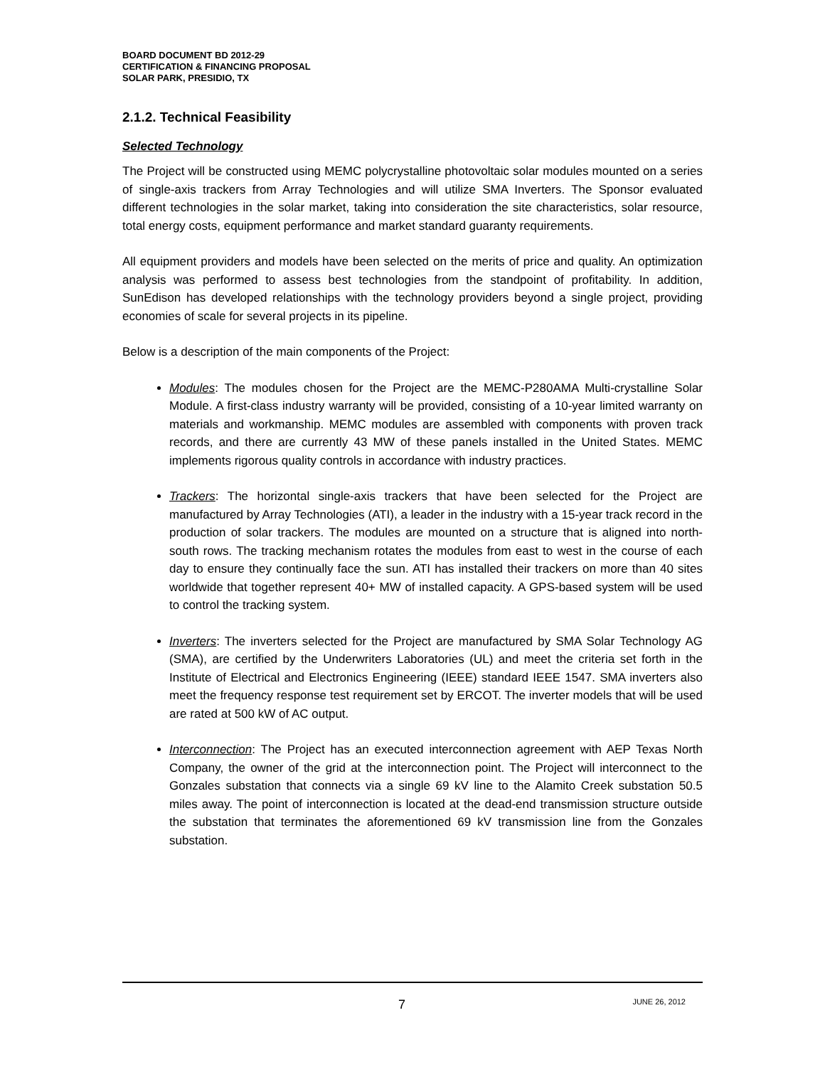BOARD DOCUMENT BD 2012-29
CERTIFICATION & FINANCING PROPOSAL
SOLAR PARK, PRESIDIO, TX
2.1.2. Technical Feasibility
Selected Technology
The Project will be constructed using MEMC polycrystalline photovoltaic solar modules mounted on a series of single-axis trackers from Array Technologies and will utilize SMA Inverters. The Sponsor evaluated different technologies in the solar market, taking into consideration the site characteristics, solar resource, total energy costs, equipment performance and market standard guaranty requirements.
All equipment providers and models have been selected on the merits of price and quality. An optimization analysis was performed to assess best technologies from the standpoint of profitability. In addition, SunEdison has developed relationships with the technology providers beyond a single project, providing economies of scale for several projects in its pipeline.
Below is a description of the main components of the Project:
Modules: The modules chosen for the Project are the MEMC-P280AMA Multi-crystalline Solar Module. A first-class industry warranty will be provided, consisting of a 10-year limited warranty on materials and workmanship. MEMC modules are assembled with components with proven track records, and there are currently 43 MW of these panels installed in the United States. MEMC implements rigorous quality controls in accordance with industry practices.
Trackers: The horizontal single-axis trackers that have been selected for the Project are manufactured by Array Technologies (ATI), a leader in the industry with a 15-year track record in the production of solar trackers. The modules are mounted on a structure that is aligned into north-south rows. The tracking mechanism rotates the modules from east to west in the course of each day to ensure they continually face the sun. ATI has installed their trackers on more than 40 sites worldwide that together represent 40+ MW of installed capacity. A GPS-based system will be used to control the tracking system.
Inverters: The inverters selected for the Project are manufactured by SMA Solar Technology AG (SMA), are certified by the Underwriters Laboratories (UL) and meet the criteria set forth in the Institute of Electrical and Electronics Engineering (IEEE) standard IEEE 1547. SMA inverters also meet the frequency response test requirement set by ERCOT. The inverter models that will be used are rated at 500 kW of AC output.
Interconnection: The Project has an executed interconnection agreement with AEP Texas North Company, the owner of the grid at the interconnection point. The Project will interconnect to the Gonzales substation that connects via a single 69 kV line to the Alamito Creek substation 50.5 miles away. The point of interconnection is located at the dead-end transmission structure outside the substation that terminates the aforementioned 69 kV transmission line from the Gonzales substation.
7 JUNE 26, 2012